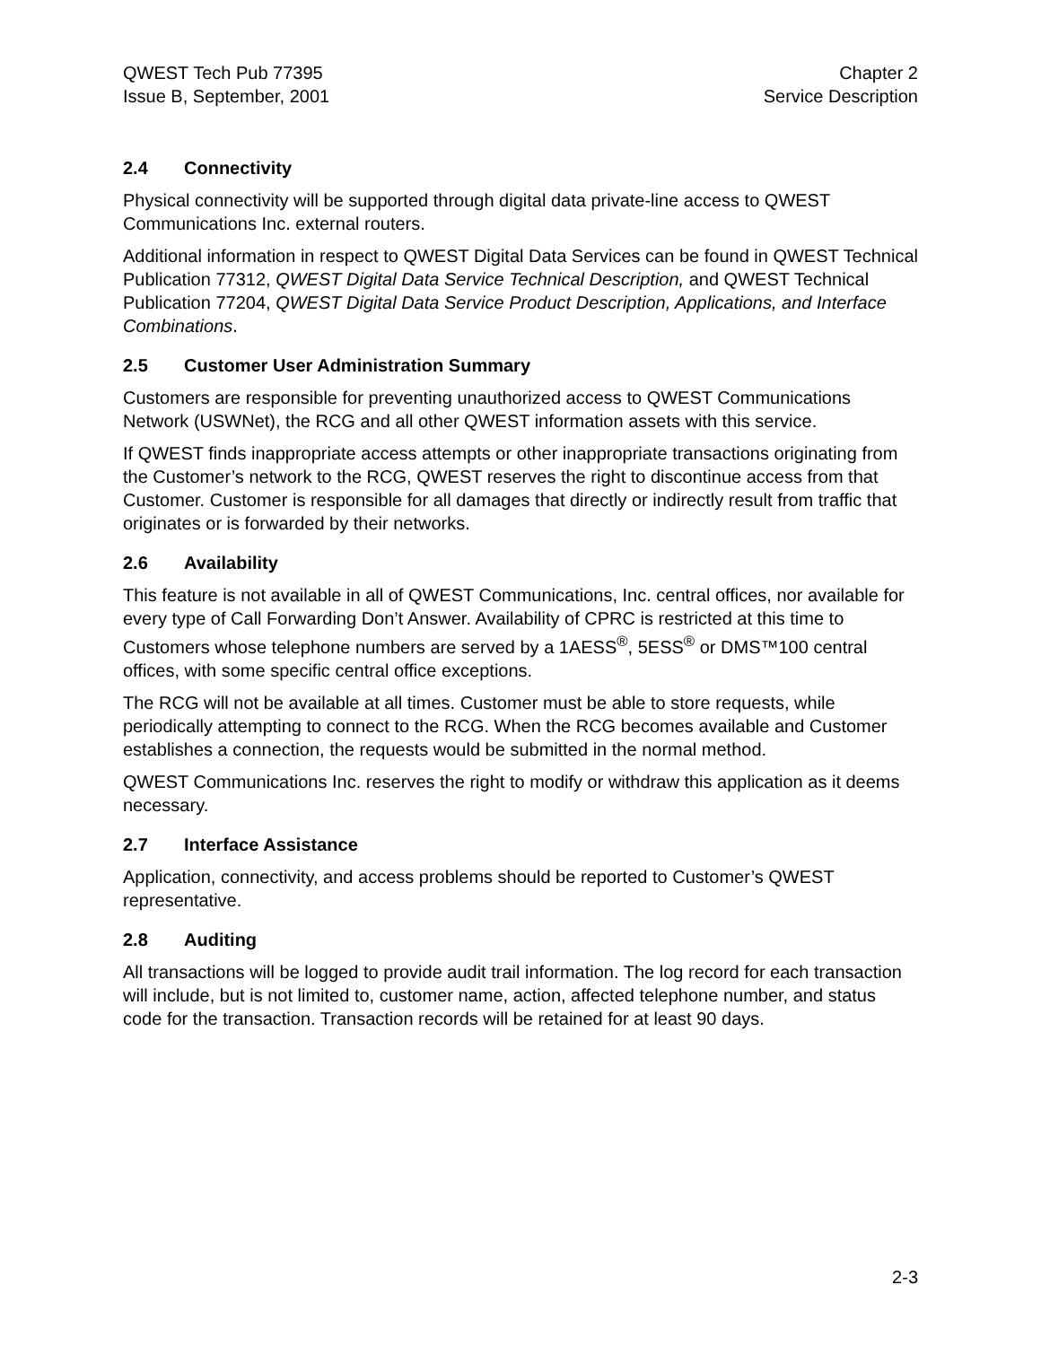QWEST Tech Pub 77395
Issue B, September, 2001
Chapter 2
Service Description
2.4 Connectivity
Physical connectivity will be supported through digital data private-line access to QWEST Communications Inc. external routers.
Additional information in respect to QWEST Digital Data Services can be found in QWEST Technical Publication 77312, QWEST Digital Data Service Technical Description, and QWEST Technical Publication 77204, QWEST Digital Data Service Product Description, Applications, and Interface Combinations.
2.5 Customer User Administration Summary
Customers are responsible for preventing unauthorized access to QWEST Communications Network (USWNet), the RCG and all other QWEST information assets with this service.
If QWEST finds inappropriate access attempts or other inappropriate transactions originating from the Customer’s network to the RCG, QWEST reserves the right to discontinue access from that Customer. Customer is responsible for all damages that directly or indirectly result from traffic that originates or is forwarded by their networks.
2.6 Availability
This feature is not available in all of QWEST Communications, Inc. central offices, nor available for every type of Call Forwarding Don’t Answer. Availability of CPRC is restricted at this time to Customers whose telephone numbers are served by a 1AESS<sup>®</sup>, 5ESS<sup>®</sup> or DMS™100 central offices, with some specific central office exceptions.
The RCG will not be available at all times. Customer must be able to store requests, while periodically attempting to connect to the RCG. When the RCG becomes available and Customer establishes a connection, the requests would be submitted in the normal method.
QWEST Communications Inc. reserves the right to modify or withdraw this application as it deems necessary.
2.7 Interface Assistance
Application, connectivity, and access problems should be reported to Customer’s QWEST representative.
2.8 Auditing
All transactions will be logged to provide audit trail information. The log record for each transaction will include, but is not limited to, customer name, action, affected telephone number, and status code for the transaction. Transaction records will be retained for at least 90 days.
2-3